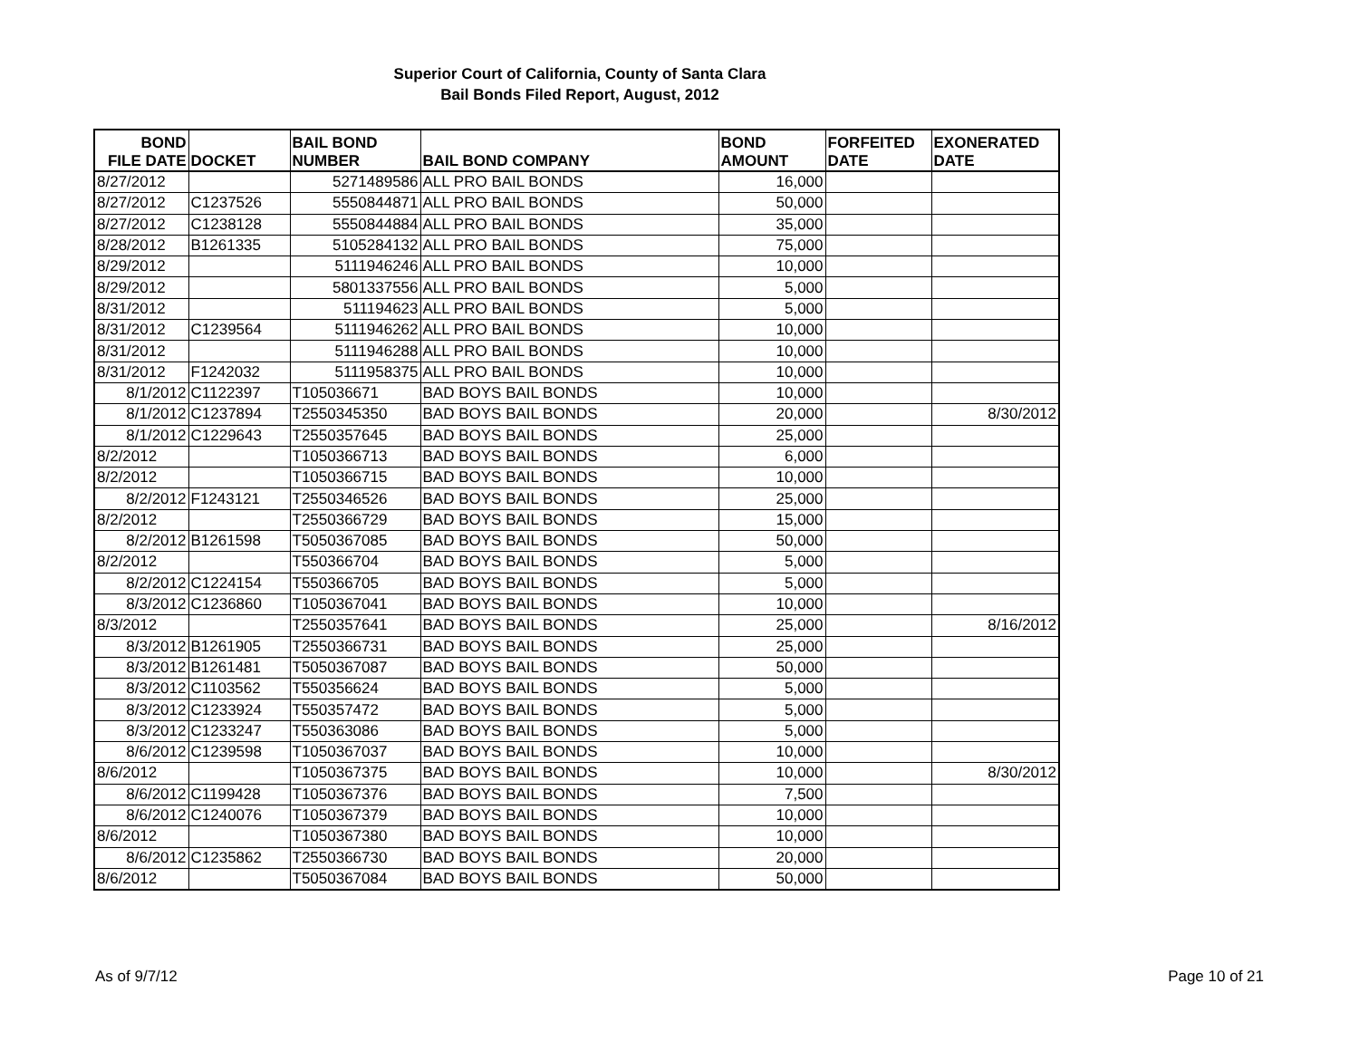Superior Court of California, County of Santa Clara
Bail Bonds Filed Report, August, 2012
| BOND FILE DATE | DOCKET | BAIL BOND NUMBER | BAIL BOND COMPANY | BOND AMOUNT | FORFEITED DATE | EXONERATED DATE |
| --- | --- | --- | --- | --- | --- | --- |
| 8/27/2012 | | 5271489586 | ALL PRO BAIL BONDS | 16,000 | | |
| 8/27/2012 | C1237526 | 5550844871 | ALL PRO BAIL BONDS | 50,000 | | |
| 8/27/2012 | C1238128 | 5550844884 | ALL PRO BAIL BONDS | 35,000 | | |
| 8/28/2012 | B1261335 | 5105284132 | ALL PRO BAIL BONDS | 75,000 | | |
| 8/29/2012 | | 5111946246 | ALL PRO BAIL BONDS | 10,000 | | |
| 8/29/2012 | | 5801337556 | ALL PRO BAIL BONDS | 5,000 | | |
| 8/31/2012 | | 511194623 | ALL PRO BAIL BONDS | 5,000 | | |
| 8/31/2012 | C1239564 | 5111946262 | ALL PRO BAIL BONDS | 10,000 | | |
| 8/31/2012 | | 5111946288 | ALL PRO BAIL BONDS | 10,000 | | |
| 8/31/2012 | F1242032 | 5111958375 | ALL PRO BAIL BONDS | 10,000 | | |
| 8/1/2012 | C1122397 | T105036671 | BAD BOYS BAIL BONDS | 10,000 | | |
| 8/1/2012 | C1237894 | T2550345350 | BAD BOYS BAIL BONDS | 20,000 | | 8/30/2012 |
| 8/1/2012 | C1229643 | T2550357645 | BAD BOYS BAIL BONDS | 25,000 | | |
| 8/2/2012 | | T1050366713 | BAD BOYS BAIL BONDS | 6,000 | | |
| 8/2/2012 | | T1050366715 | BAD BOYS BAIL BONDS | 10,000 | | |
| 8/2/2012 | F1243121 | T2550346526 | BAD BOYS BAIL BONDS | 25,000 | | |
| 8/2/2012 | | T2550366729 | BAD BOYS BAIL BONDS | 15,000 | | |
| 8/2/2012 | B1261598 | T5050367085 | BAD BOYS BAIL BONDS | 50,000 | | |
| 8/2/2012 | | T550366704 | BAD BOYS BAIL BONDS | 5,000 | | |
| 8/2/2012 | C1224154 | T550366705 | BAD BOYS BAIL BONDS | 5,000 | | |
| 8/3/2012 | C1236860 | T1050367041 | BAD BOYS BAIL BONDS | 10,000 | | |
| 8/3/2012 | | T2550357641 | BAD BOYS BAIL BONDS | 25,000 | | 8/16/2012 |
| 8/3/2012 | B1261905 | T2550366731 | BAD BOYS BAIL BONDS | 25,000 | | |
| 8/3/2012 | B1261481 | T5050367087 | BAD BOYS BAIL BONDS | 50,000 | | |
| 8/3/2012 | C1103562 | T550356624 | BAD BOYS BAIL BONDS | 5,000 | | |
| 8/3/2012 | C1233924 | T550357472 | BAD BOYS BAIL BONDS | 5,000 | | |
| 8/3/2012 | C1233247 | T550363086 | BAD BOYS BAIL BONDS | 5,000 | | |
| 8/6/2012 | C1239598 | T1050367037 | BAD BOYS BAIL BONDS | 10,000 | | |
| 8/6/2012 | | T1050367375 | BAD BOYS BAIL BONDS | 10,000 | | 8/30/2012 |
| 8/6/2012 | C1199428 | T1050367376 | BAD BOYS BAIL BONDS | 7,500 | | |
| 8/6/2012 | C1240076 | T1050367379 | BAD BOYS BAIL BONDS | 10,000 | | |
| 8/6/2012 | | T1050367380 | BAD BOYS BAIL BONDS | 10,000 | | |
| 8/6/2012 | C1235862 | T2550366730 | BAD BOYS BAIL BONDS | 20,000 | | |
| 8/6/2012 | | T5050367084 | BAD BOYS BAIL BONDS | 50,000 | | |
As of 9/7/12 Page 10 of 21